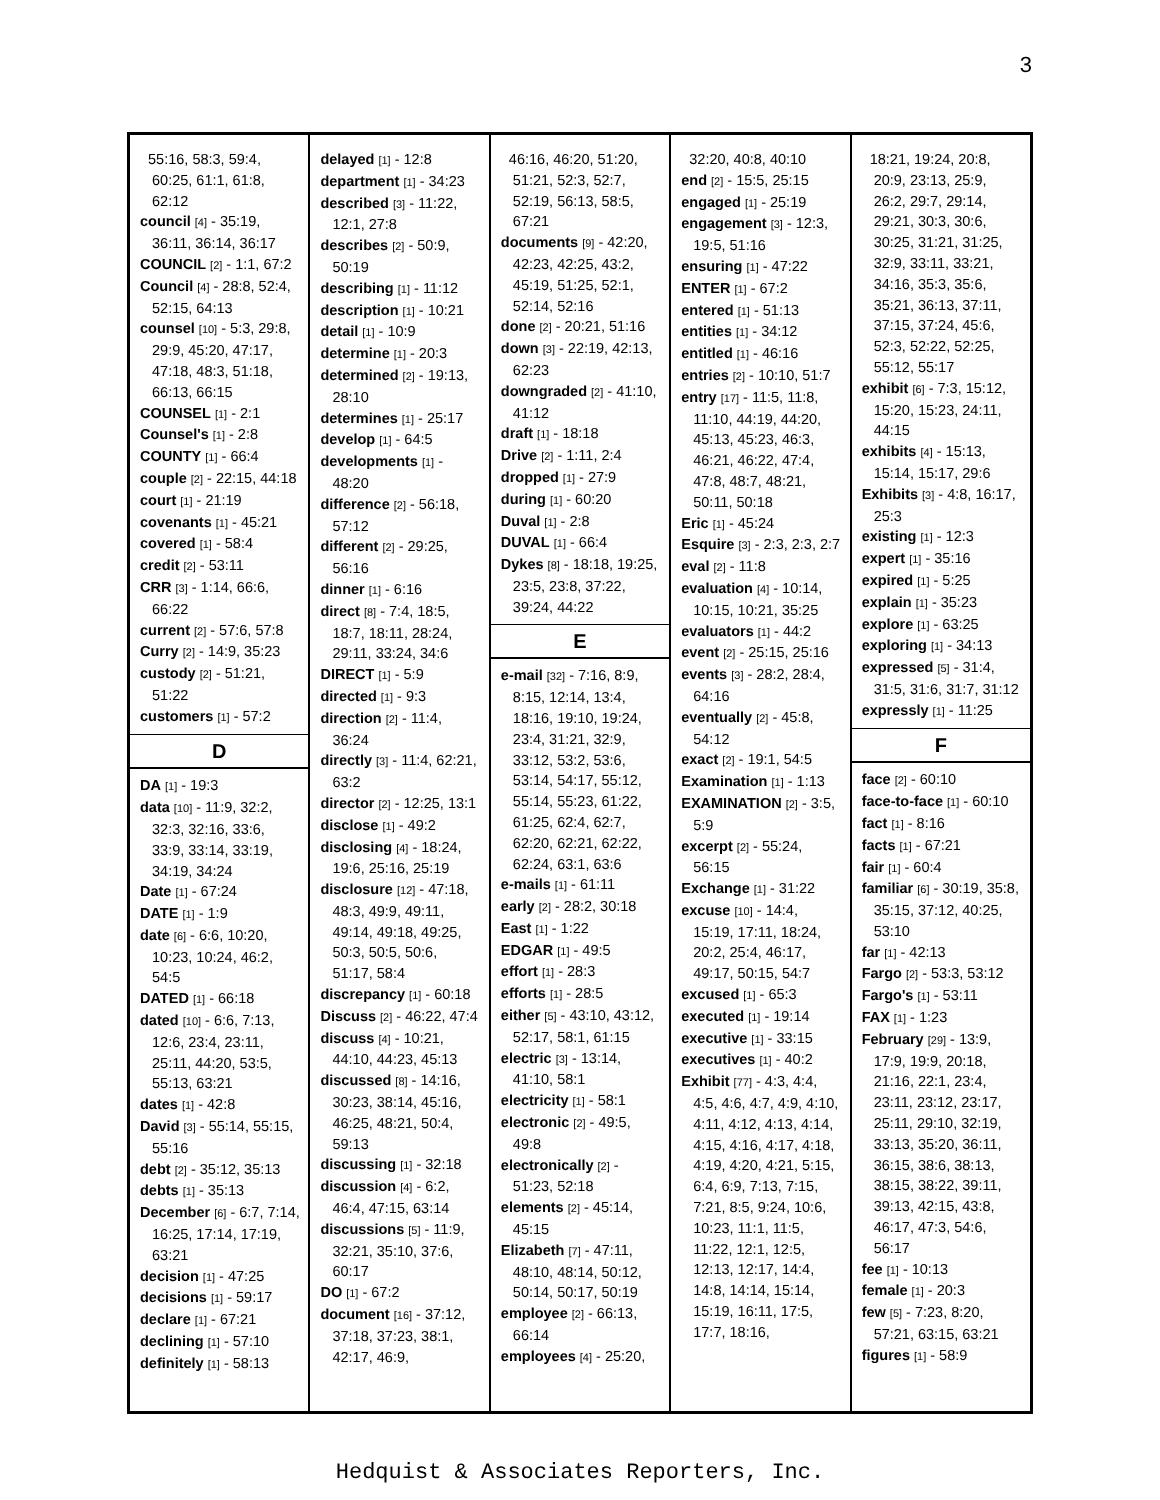3
55:16, 58:3, 59:4, 60:25, 61:1, 61:8, 62:12
council [4] - 35:19, 36:11, 36:14, 36:17
COUNCIL [2] - 1:1, 67:2
Council [4] - 28:8, 52:4, 52:15, 64:13
counsel [10] - 5:3, 29:8, 29:9, 45:20, 47:17, 47:18, 48:3, 51:18, 66:13, 66:15
COUNSEL [1] - 2:1
Counsel's [1] - 2:8
COUNTY [1] - 66:4
couple [2] - 22:15, 44:18
court [1] - 21:19
covenants [1] - 45:21
covered [1] - 58:4
credit [2] - 53:11
CRR [3] - 1:14, 66:6, 66:22
current [2] - 57:6, 57:8
Curry [2] - 14:9, 35:23
custody [2] - 51:21, 51:22
customers [1] - 57:2
D
DA [1] - 19:3
data [10] - 11:9, 32:2, 32:3, 32:16, 33:6, 33:9, 33:14, 33:19, 34:19, 34:24
Date [1] - 67:24
DATE [1] - 1:9
date [6] - 6:6, 10:20, 10:23, 10:24, 46:2, 54:5
DATED [1] - 66:18
dated [10] - 6:6, 7:13, 12:6, 23:4, 23:11, 25:11, 44:20, 53:5, 55:13, 63:21
dates [1] - 42:8
David [3] - 55:14, 55:15, 55:16
debt [2] - 35:12, 35:13
debts [1] - 35:13
December [6] - 6:7, 7:14, 16:25, 17:14, 17:19, 63:21
decision [1] - 47:25
decisions [1] - 59:17
declare [1] - 67:21
declining [1] - 57:10
definitely [1] - 58:13
delayed [1] - 12:8
department [1] - 34:23
described [3] - 11:22, 12:1, 27:8
describes [2] - 50:9, 50:19
describing [1] - 11:12
description [1] - 10:21
detail [1] - 10:9
determine [1] - 20:3
determined [2] - 19:13, 28:10
determines [1] - 25:17
develop [1] - 64:5
developments [1] - 48:20
difference [2] - 56:18, 57:12
different [2] - 29:25, 56:16
dinner [1] - 6:16
direct [8] - 7:4, 18:5, 18:7, 18:11, 28:24, 29:11, 33:24, 34:6
DIRECT [1] - 5:9
directed [1] - 9:3
direction [2] - 11:4, 36:24
directly [3] - 11:4, 62:21, 63:2
director [2] - 12:25, 13:1
disclose [1] - 49:2
disclosing [4] - 18:24, 19:6, 25:16, 25:19
disclosure [12] - 47:18, 48:3, 49:9, 49:11, 49:14, 49:18, 49:25, 50:3, 50:5, 50:6, 51:17, 58:4
discrepancy [1] - 60:18
Discuss [2] - 46:22, 47:4
discuss [4] - 10:21, 44:10, 44:23, 45:13
discussed [8] - 14:16, 30:23, 38:14, 45:16, 46:25, 48:21, 50:4, 59:13
discussing [1] - 32:18
discussion [4] - 6:2, 46:4, 47:15, 63:14
discussions [5] - 11:9, 32:21, 35:10, 37:6, 60:17
DO [1] - 67:2
document [16] - 37:12, 37:18, 37:23, 38:1, 42:17, 46:9,
46:16, 46:20, 51:20, 51:21, 52:3, 52:7, 52:19, 56:13, 58:5, 67:21
documents [9] - 42:20, 42:23, 42:25, 43:2, 45:19, 51:25, 52:1, 52:14, 52:16
done [2] - 20:21, 51:16
down [3] - 22:19, 42:13, 62:23
downgraded [2] - 41:10, 41:12
draft [1] - 18:18
Drive [2] - 1:11, 2:4
dropped [1] - 27:9
during [1] - 60:20
Duval [1] - 2:8
DUVAL [1] - 66:4
Dykes [8] - 18:18, 19:25, 23:5, 23:8, 37:22, 39:24, 44:22
E
e-mail [32] - 7:16, 8:9, 8:15, 12:14, 13:4, 18:16, 19:10, 19:24, 23:4, 31:21, 32:9, 33:12, 53:2, 53:6, 53:14, 54:17, 55:12, 55:14, 55:23, 61:22, 61:25, 62:4, 62:7, 62:20, 62:21, 62:22, 62:24, 63:1, 63:6
e-mails [1] - 61:11
early [2] - 28:2, 30:18
East [1] - 1:22
EDGAR [1] - 49:5
effort [1] - 28:3
efforts [1] - 28:5
either [5] - 43:10, 43:12, 52:17, 58:1, 61:15
electric [3] - 13:14, 41:10, 58:1
electricity [1] - 58:1
electronic [2] - 49:5, 49:8
electronically [2] - 51:23, 52:18
elements [2] - 45:14, 45:15
Elizabeth [7] - 47:11, 48:10, 48:14, 50:12, 50:14, 50:17, 50:19
employee [2] - 66:13, 66:14
employees [4] - 25:20,
32:20, 40:8, 40:10
end [2] - 15:5, 25:15
engaged [1] - 25:19
engagement [3] - 12:3, 19:5, 51:16
ensuring [1] - 47:22
ENTER [1] - 67:2
entered [1] - 51:13
entities [1] - 34:12
entitled [1] - 46:16
entries [2] - 10:10, 51:7
entry [17] - 11:5, 11:8, 11:10, 44:19, 44:20, 45:13, 45:23, 46:3, 46:21, 46:22, 47:4, 47:8, 48:7, 48:21, 50:11, 50:18
Eric [1] - 45:24
Esquire [3] - 2:3, 2:3, 2:7
eval [2] - 11:8
evaluation [4] - 10:14, 10:15, 10:21, 35:25
evaluators [1] - 44:2
event [2] - 25:15, 25:16
events [3] - 28:2, 28:4, 64:16
eventually [2] - 45:8, 54:12
exact [2] - 19:1, 54:5
Examination [1] - 1:13
EXAMINATION [2] - 3:5, 5:9
excerpt [2] - 55:24, 56:15
Exchange [1] - 31:22
excuse [10] - 14:4, 15:19, 17:11, 18:24, 20:2, 25:4, 46:17, 49:17, 50:15, 54:7
excused [1] - 65:3
executed [1] - 19:14
executive [1] - 33:15
executives [1] - 40:2
Exhibit [77] - 4:3, 4:4, 4:5, 4:6, 4:7, 4:9, 4:10, 4:11, 4:12, 4:13, 4:14, 4:15, 4:16, 4:17, 4:18, 4:19, 4:20, 4:21, 5:15, 6:4, 6:9, 7:13, 7:15, 7:21, 8:5, 9:24, 10:6, 10:23, 11:1, 11:5, 11:22, 12:1, 12:5, 12:13, 12:17, 14:4, 14:8, 14:14, 15:14, 15:19, 16:11, 17:5, 17:7, 18:16,
18:21, 19:24, 20:8, 20:9, 23:13, 25:9, 26:2, 29:7, 29:14, 29:21, 30:3, 30:6, 30:25, 31:21, 31:25, 32:9, 33:11, 33:21, 34:16, 35:3, 35:6, 35:21, 36:13, 37:11, 37:15, 37:24, 45:6, 52:3, 52:22, 52:25, 55:12, 55:17
exhibit [6] - 7:3, 15:12, 15:20, 15:23, 24:11, 44:15
exhibits [4] - 15:13, 15:14, 15:17, 29:6
Exhibits [3] - 4:8, 16:17, 25:3
existing [1] - 12:3
expert [1] - 35:16
expired [1] - 5:25
explain [1] - 35:23
explore [1] - 63:25
exploring [1] - 34:13
expressed [5] - 31:4, 31:5, 31:6, 31:7, 31:12
expressly [1] - 11:25
F
face [2] - 60:10
face-to-face [1] - 60:10
fact [1] - 8:16
facts [1] - 67:21
fair [1] - 60:4
familiar [6] - 30:19, 35:8, 35:15, 37:12, 40:25, 53:10
far [1] - 42:13
Fargo [2] - 53:3, 53:12
Fargo's [1] - 53:11
FAX [1] - 1:23
February [29] - 13:9, 17:9, 19:9, 20:18, 21:16, 22:1, 23:4, 23:11, 23:12, 23:17, 25:11, 29:10, 32:19, 33:13, 35:20, 36:11, 36:15, 38:6, 38:13, 38:15, 38:22, 39:11, 39:13, 42:15, 43:8, 46:17, 47:3, 54:6, 56:17
fee [1] - 10:13
female [1] - 20:3
few [5] - 7:23, 8:20, 57:21, 63:15, 63:21
figures [1] - 58:9
Hedquist & Associates Reporters, Inc.